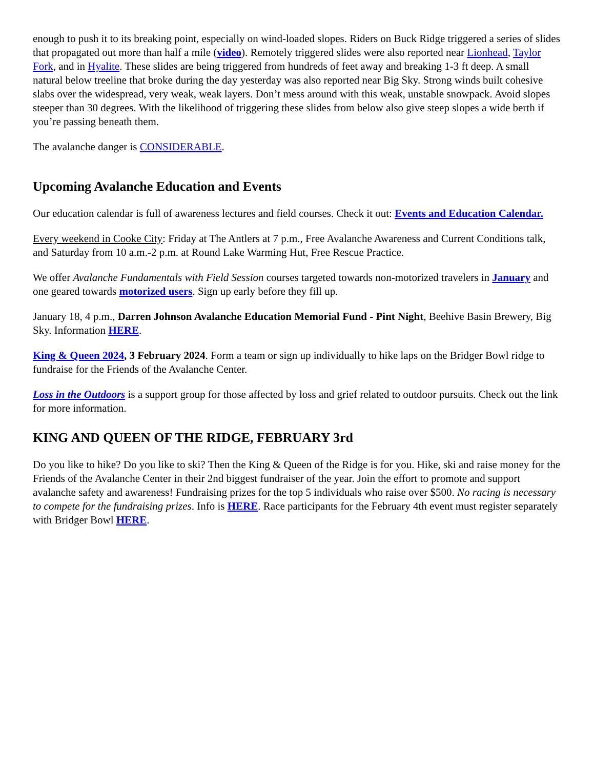enough to push it to its breaking point, especially on wind-loaded slopes. Riders on Buck Ridge triggered a series of slides that propagated out more than half a mile (video). Remotely triggered slides were also reported near Lionhead, Taylor Fork, and in Hyalite. These slides are being triggered from hundreds of feet away and breaking 1-3 ft deep. A small natural below treeline that broke during the day yesterday was also reported near Big Sky. Strong winds built cohesive slabs over the widespread, very weak, weak layers. Don’t mess around with this weak, unstable snowpack. Avoid slopes steeper than 30 degrees. With the likelihood of triggering these slides from below also give steep slopes a wide berth if you’re passing beneath them.
The avalanche danger is CONSIDERABLE.
Upcoming Avalanche Education and Events
Our education calendar is full of awareness lectures and field courses. Check it out: Events and Education Calendar.
Every weekend in Cooke City: Friday at The Antlers at 7 p.m., Free Avalanche Awareness and Current Conditions talk, and Saturday from 10 a.m.-2 p.m. at Round Lake Warming Hut, Free Rescue Practice.
We offer Avalanche Fundamentals with Field Session courses targeted towards non-motorized travelers in January and one geared towards motorized users. Sign up early before they fill up.
January 18, 4 p.m., Darren Johnson Avalanche Education Memorial Fund - Pint Night, Beehive Basin Brewery, Big Sky. Information HERE.
King & Queen 2024, 3 February 2024. Form a team or sign up individually to hike laps on the Bridger Bowl ridge to fundraise for the Friends of the Avalanche Center.
Loss in the Outdoors is a support group for those affected by loss and grief related to outdoor pursuits. Check out the link for more information.
KING AND QUEEN OF THE RIDGE, FEBRUARY 3rd
Do you like to hike? Do you like to ski? Then the King & Queen of the Ridge is for you. Hike, ski and raise money for the Friends of the Avalanche Center in their 2nd biggest fundraiser of the year. Join the effort to promote and support avalanche safety and awareness! Fundraising prizes for the top 5 individuals who raise over $500. No racing is necessary to compete for the fundraising prizes. Info is HERE. Race participants for the February 4th event must register separately with Bridger Bowl HERE.